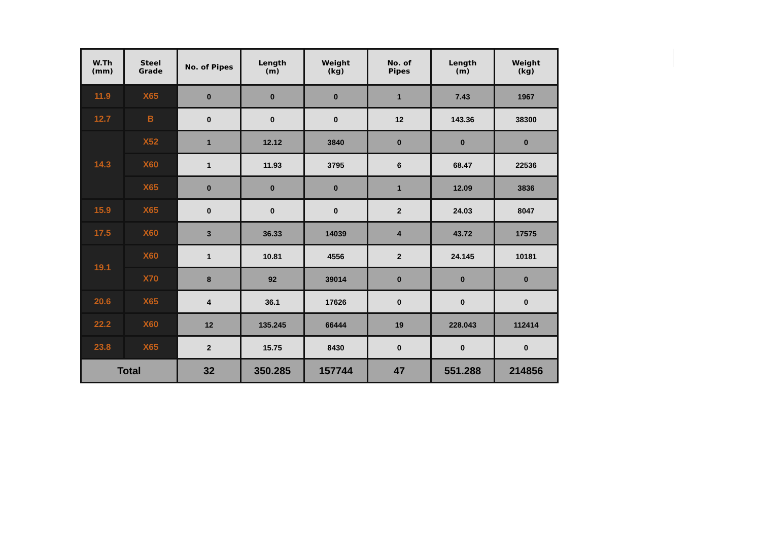| W.Th (mm) | Steel Grade | No. of Pipes | Length (m) | Weight (kg) | No. of Pipes | Length (m) | Weight (kg) |
| --- | --- | --- | --- | --- | --- | --- | --- |
| 11.9 | X65 | 0 | 0 | 0 | 1 | 7.43 | 1967 |
| 12.7 | B | 0 | 0 | 0 | 12 | 143.36 | 38300 |
| 14.3 | X52 | 1 | 12.12 | 3840 | 0 | 0 | 0 |
| | X60 | 1 | 11.93 | 3795 | 6 | 68.47 | 22536 |
| | X65 | 0 | 0 | 0 | 1 | 12.09 | 3836 |
| 15.9 | X65 | 0 | 0 | 0 | 2 | 24.03 | 8047 |
| 17.5 | X60 | 3 | 36.33 | 14039 | 4 | 43.72 | 17575 |
| 19.1 | X60 | 1 | 10.81 | 4556 | 2 | 24.145 | 10181 |
| | X70 | 8 | 92 | 39014 | 0 | 0 | 0 |
| 20.6 | X65 | 4 | 36.1 | 17626 | 0 | 0 | 0 |
| 22.2 | X60 | 12 | 135.245 | 66444 | 19 | 228.043 | 112414 |
| 23.8 | X65 | 2 | 15.75 | 8430 | 0 | 0 | 0 |
| Total | | 32 | 350.285 | 157744 | 47 | 551.288 | 214856 |